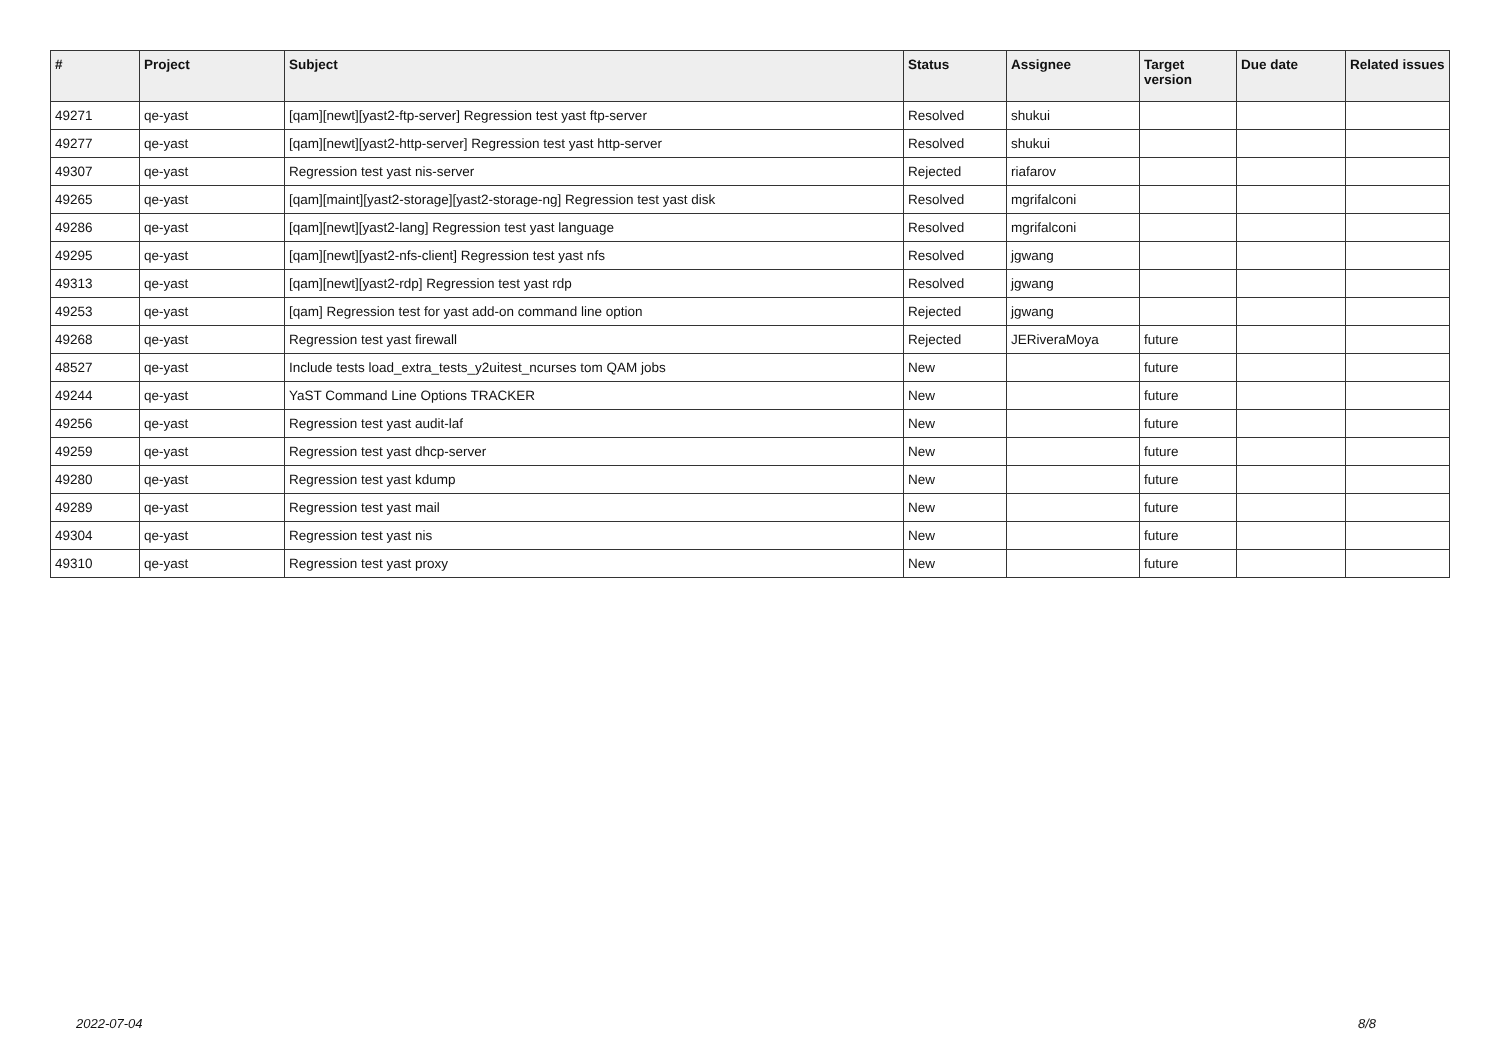| # | Project | Subject | Status | Assignee | Target version | Due date | Related issues |
| --- | --- | --- | --- | --- | --- | --- | --- |
| 49271 | qe-yast | [qam][newt][yast2-ftp-server] Regression test yast ftp-server | Resolved | shukui | | | |
| 49277 | qe-yast | [qam][newt][yast2-http-server] Regression test yast http-server | Resolved | shukui | | | |
| 49307 | qe-yast | Regression test yast nis-server | Rejected | riafarov | | | |
| 49265 | qe-yast | [qam][maint][yast2-storage][yast2-storage-ng] Regression test yast disk | Resolved | mgrifalconi | | | |
| 49286 | qe-yast | [qam][newt][yast2-lang] Regression test yast language | Resolved | mgrifalconi | | | |
| 49295 | qe-yast | [qam][newt][yast2-nfs-client] Regression test yast nfs | Resolved | jgwang | | | |
| 49313 | qe-yast | [qam][newt][yast2-rdp] Regression test yast rdp | Resolved | jgwang | | | |
| 49253 | qe-yast | [qam] Regression test for yast add-on command line option | Rejected | jgwang | | | |
| 49268 | qe-yast | Regression test yast firewall | Rejected | JERiveraMoya | future | | |
| 48527 | qe-yast | Include tests load_extra_tests_y2uitest_ncurses tom QAM jobs | New | | future | | |
| 49244 | qe-yast | YaST Command Line Options TRACKER | New | | future | | |
| 49256 | qe-yast | Regression test yast audit-laf | New | | future | | |
| 49259 | qe-yast | Regression test yast dhcp-server | New | | future | | |
| 49280 | qe-yast | Regression test yast kdump | New | | future | | |
| 49289 | qe-yast | Regression test yast mail | New | | future | | |
| 49304 | qe-yast | Regression test yast nis | New | | future | | |
| 49310 | qe-yast | Regression test yast proxy | New | | future | | |
2022-07-04 8/8